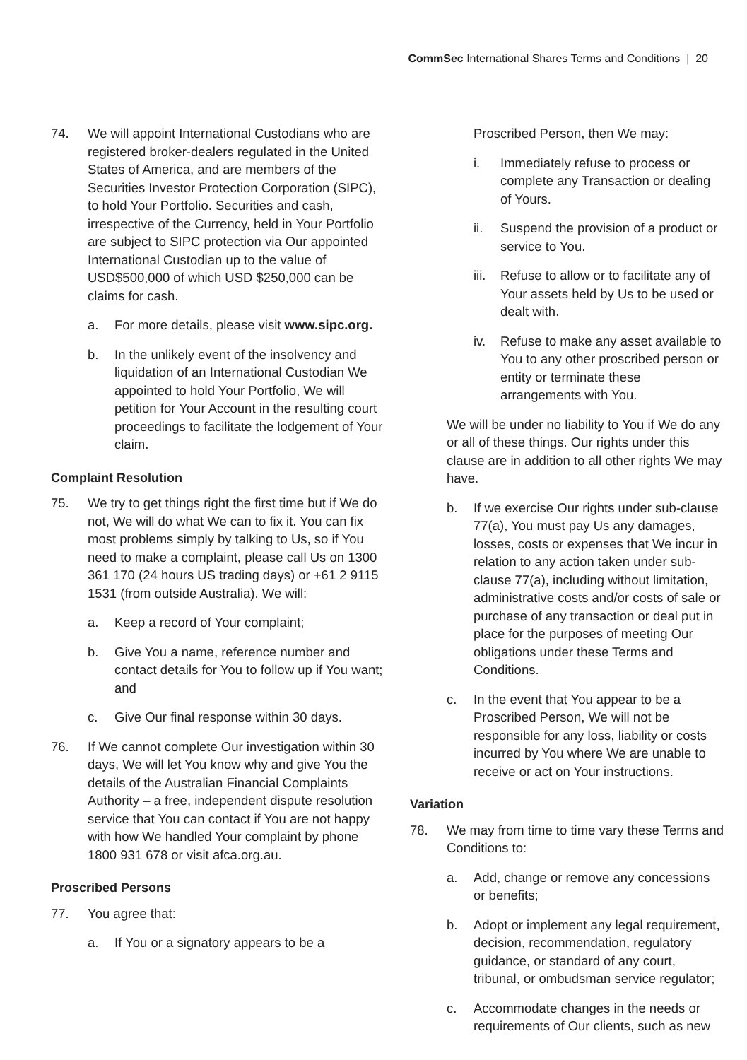CommSec International Shares Terms and Conditions | 20
74. We will appoint International Custodians who are registered broker-dealers regulated in the United States of America, and are members of the Securities Investor Protection Corporation (SIPC), to hold Your Portfolio. Securities and cash, irrespective of the Currency, held in Your Portfolio are subject to SIPC protection via Our appointed International Custodian up to the value of USD$500,000 of which USD $250,000 can be claims for cash.
a. For more details, please visit www.sipc.org.
b. In the unlikely event of the insolvency and liquidation of an International Custodian We appointed to hold Your Portfolio, We will petition for Your Account in the resulting court proceedings to facilitate the lodgement of Your claim.
Complaint Resolution
75. We try to get things right the first time but if We do not, We will do what We can to fix it. You can fix most problems simply by talking to Us, so if You need to make a complaint, please call Us on 1300 361 170 (24 hours US trading days) or +61 2 9115 1531 (from outside Australia). We will:
a. Keep a record of Your complaint;
b. Give You a name, reference number and contact details for You to follow up if You want; and
c. Give Our final response within 30 days.
76. If We cannot complete Our investigation within 30 days, We will let You know why and give You the details of the Australian Financial Complaints Authority – a free, independent dispute resolution service that You can contact if You are not happy with how We handled Your complaint by phone 1800 931 678 or visit afca.org.au.
Proscribed Persons
77. You agree that:
a. If You or a signatory appears to be a
Proscribed Person, then We may:
i. Immediately refuse to process or complete any Transaction or dealing of Yours.
ii. Suspend the provision of a product or service to You.
iii. Refuse to allow or to facilitate any of Your assets held by Us to be used or dealt with.
iv. Refuse to make any asset available to You to any other proscribed person or entity or terminate these arrangements with You.
We will be under no liability to You if We do any or all of these things. Our rights under this clause are in addition to all other rights We may have.
b. If we exercise Our rights under sub-clause 77(a), You must pay Us any damages, losses, costs or expenses that We incur in relation to any action taken under sub-clause 77(a), including without limitation, administrative costs and/or costs of sale or purchase of any transaction or deal put in place for the purposes of meeting Our obligations under these Terms and Conditions.
c. In the event that You appear to be a Proscribed Person, We will not be responsible for any loss, liability or costs incurred by You where We are unable to receive or act on Your instructions.
Variation
78. We may from time to time vary these Terms and Conditions to:
a. Add, change or remove any concessions or benefits;
b. Adopt or implement any legal requirement, decision, recommendation, regulatory guidance, or standard of any court, tribunal, or ombudsman service regulator;
c. Accommodate changes in the needs or requirements of Our clients, such as new